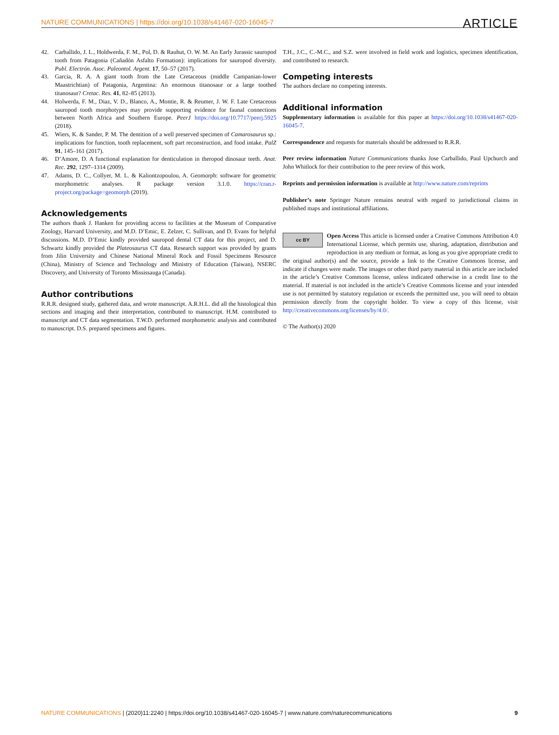NATURE COMMUNICATIONS | https://doi.org/10.1038/s41467-020-16045-7 ARTICLE
42. Carballido, J. L., Holdwerda, F. M., Pol, D. & Rauhut, O. W. M. An Early Jurassic sauropod tooth from Patagonia (Cañadón Asfalto Formation): implications for sauropod diversity. Publ. Electrón. Asoc. Paleontol. Argent. 17, 50–57 (2017).
43. Garcia, R. A. A giant tooth from the Late Cretaceous (middle Campanian-lower Maastrichtian) of Patagonia, Argentina: An enormous titanosaur or a large toothed titanosaur? Cretac. Res. 41, 82–85 (2013).
44. Holwerda, F. M., Diaz, V. D., Blanco, A., Montie, R. & Reumer, J. W. F. Late Cretaceous sauropod tooth morphotypes may provide supporting evidence for faunal connections between North Africa and Southern Europe. PeerJ https://doi.org/10.7717/peerj.5925 (2018).
45. Wiers, K. & Sander, P. M. The dentition of a well preserved specimen of Camarosaurus sp.: implications for function, tooth replacement, soft part reconstruction, and food intake. PalZ 91, 145–161 (2017).
46. D’Amore, D. A functional explanation for denticulation in theropod dinosaur teeth. Anat. Rec. 292, 1297–1314 (2009).
47. Adams, D. C., Collyer, M. L. & Kaliontzopoulou, A. Geomorph: software for geometric morphometric analyses. R package version 3.1.0. https://cran.r-project.org/package=geomorph (2019).
Acknowledgements
The authors thank J. Hanken for providing access to facilities at the Museum of Comparative Zoology, Harvard University, and M.D. D’Emic, E. Zelzer, C. Sullivan, and D. Evans for helpful discussions. M.D. D’Emic kindly provided sauropod dental CT data for this project, and D. Schwartz kindly provided the Plateosaurus CT data. Research support was provided by grants from Jilin University and Chinese National Mineral Rock and Fossil Specimens Resource (China), Ministry of Science and Technology and Ministry of Education (Taiwan), NSERC Discovery, and University of Toronto Mississauga (Canada).
Author contributions
R.R.R. designed study, gathered data, and wrote manuscript. A.R.H.L. did all the histological thin sections and imaging and their interpretation, contributed to manuscript. H.M. contributed to manuscript and CT data segmentation. T.W.D. performed morphometric analysis and contributed to manuscript. D.S. prepared specimens and figures.
T.H., J.C., C.-M.C., and S.Z. were involved in field work and logistics, specimen identification, and contributed to research.
Competing interests
The authors declare no competing interests.
Additional information
Supplementary information is available for this paper at https://doi.org/10.1038/s41467-020-16045-7.
Correspondence and requests for materials should be addressed to R.R.R.
Peer review information Nature Communications thanks Jose Carballido, Paul Upchurch and John Whitlock for their contribution to the peer review of this work.
Reprints and permission information is available at http://www.nature.com/reprints
Publisher’s note Springer Nature remains neutral with regard to jurisdictional claims in published maps and institutional affiliations.
cc BY Open Access This article is licensed under a Creative Commons Attribution 4.0 International License, which permits use, sharing, adaptation, distribution and reproduction in any medium or format, as long as you give appropriate credit to the original author(s) and the source, provide a link to the Creative Commons license, and indicate if changes were made. The images or other third party material in this article are included in the article’s Creative Commons license, unless indicated otherwise in a credit line to the material. If material is not included in the article’s Creative Commons license and your intended use is not permitted by statutory regulation or exceeds the permitted use, you will need to obtain permission directly from the copyright holder. To view a copy of this license, visit http://creativecommons.org/licenses/by/4.0/.
© The Author(s) 2020
NATURE COMMUNICATIONS | (2020)11:2240 | https://doi.org/10.1038/s41467-020-16045-7 | www.nature.com/naturecommunications 9